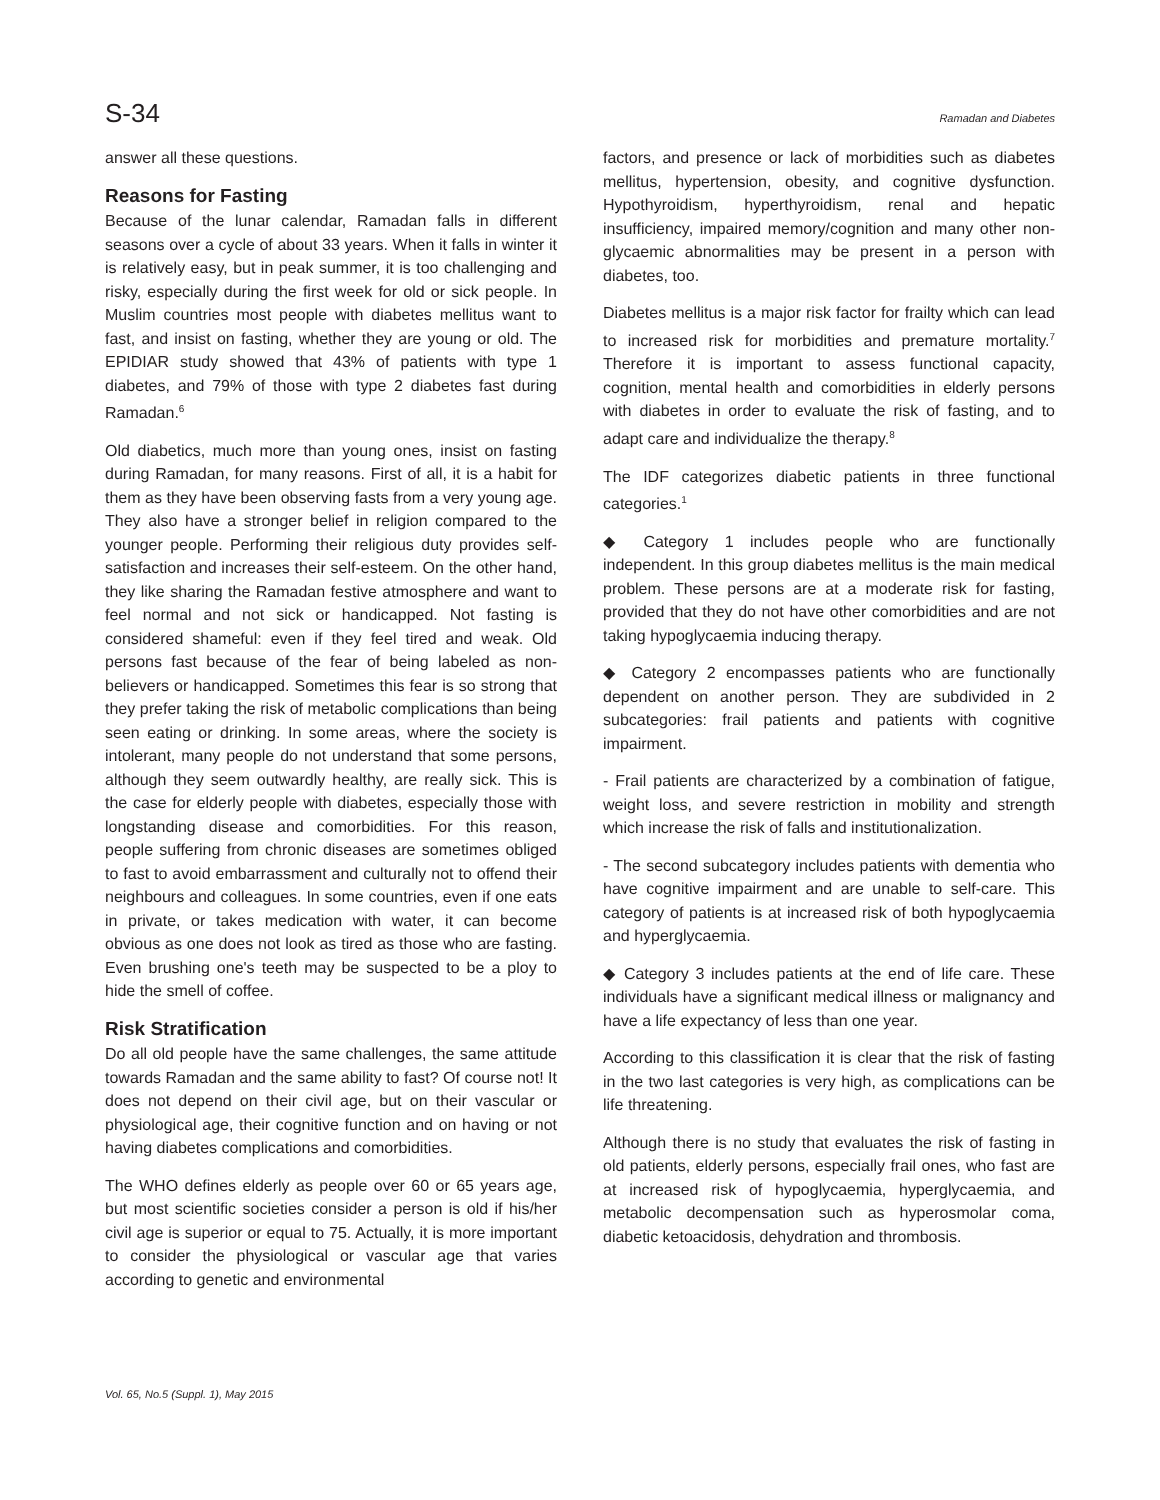S-34 Ramadan and Diabetes
answer all these questions.
Reasons for Fasting
Because of the lunar calendar, Ramadan falls in different seasons over a cycle of about 33 years. When it falls in winter it is relatively easy, but in peak summer, it is too challenging and risky, especially during the first week for old or sick people. In Muslim countries most people with diabetes mellitus want to fast, and insist on fasting, whether they are young or old. The EPIDIAR study showed that 43% of patients with type 1 diabetes, and 79% of those with type 2 diabetes fast during Ramadan.<sup>6</sup>
Old diabetics, much more than young ones, insist on fasting during Ramadan, for many reasons. First of all, it is a habit for them as they have been observing fasts from a very young age. They also have a stronger belief in religion compared to the younger people. Performing their religious duty provides self-satisfaction and increases their self-esteem. On the other hand, they like sharing the Ramadan festive atmosphere and want to feel normal and not sick or handicapped. Not fasting is considered shameful: even if they feel tired and weak. Old persons fast because of the fear of being labeled as non-believers or handicapped. Sometimes this fear is so strong that they prefer taking the risk of metabolic complications than being seen eating or drinking. In some areas, where the society is intolerant, many people do not understand that some persons, although they seem outwardly healthy, are really sick. This is the case for elderly people with diabetes, especially those with longstanding disease and comorbidities. For this reason, people suffering from chronic diseases are sometimes obliged to fast to avoid embarrassment and culturally not to offend their neighbours and colleagues. In some countries, even if one eats in private, or takes medication with water, it can become obvious as one does not look as tired as those who are fasting. Even brushing one's teeth may be suspected to be a ploy to hide the smell of coffee.
Risk Stratification
Do all old people have the same challenges, the same attitude towards Ramadan and the same ability to fast? Of course not! It does not depend on their civil age, but on their vascular or physiological age, their cognitive function and on having or not having diabetes complications and comorbidities.
The WHO defines elderly as people over 60 or 65 years age, but most scientific societies consider a person is old if his/her civil age is superior or equal to 75. Actually, it is more important to consider the physiological or vascular age that varies according to genetic and environmental
factors, and presence or lack of morbidities such as diabetes mellitus, hypertension, obesity, and cognitive dysfunction. Hypothyroidism, hyperthyroidism, renal and hepatic insufficiency, impaired memory/cognition and many other non-glycaemic abnormalities may be present in a person with diabetes, too.
Diabetes mellitus is a major risk factor for frailty which can lead to increased risk for morbidities and premature mortality.<sup>7</sup> Therefore it is important to assess functional capacity, cognition, mental health and comorbidities in elderly persons with diabetes in order to evaluate the risk of fasting, and to adapt care and individualize the therapy.<sup>8</sup>
The IDF categorizes diabetic patients in three functional categories.<sup>1</sup>
◆ Category 1 includes people who are functionally independent. In this group diabetes mellitus is the main medical problem. These persons are at a moderate risk for fasting, provided that they do not have other comorbidities and are not taking hypoglycaemia inducing therapy.
◆ Category 2 encompasses patients who are functionally dependent on another person. They are subdivided in 2 subcategories: frail patients and patients with cognitive impairment.
- Frail patients are characterized by a combination of fatigue, weight loss, and severe restriction in mobility and strength which increase the risk of falls and institutionalization.
- The second subcategory includes patients with dementia who have cognitive impairment and are unable to self-care. This category of patients is at increased risk of both hypoglycaemia and hyperglycaemia.
◆ Category 3 includes patients at the end of life care. These individuals have a significant medical illness or malignancy and have a life expectancy of less than one year.
According to this classification it is clear that the risk of fasting in the two last categories is very high, as complications can be life threatening.
Although there is no study that evaluates the risk of fasting in old patients, elderly persons, especially frail ones, who fast are at increased risk of hypoglycaemia, hyperglycaemia, and metabolic decompensation such as hyperosmolar coma, diabetic ketoacidosis, dehydration and thrombosis.
Vol. 65, No.5 (Suppl. 1), May 2015